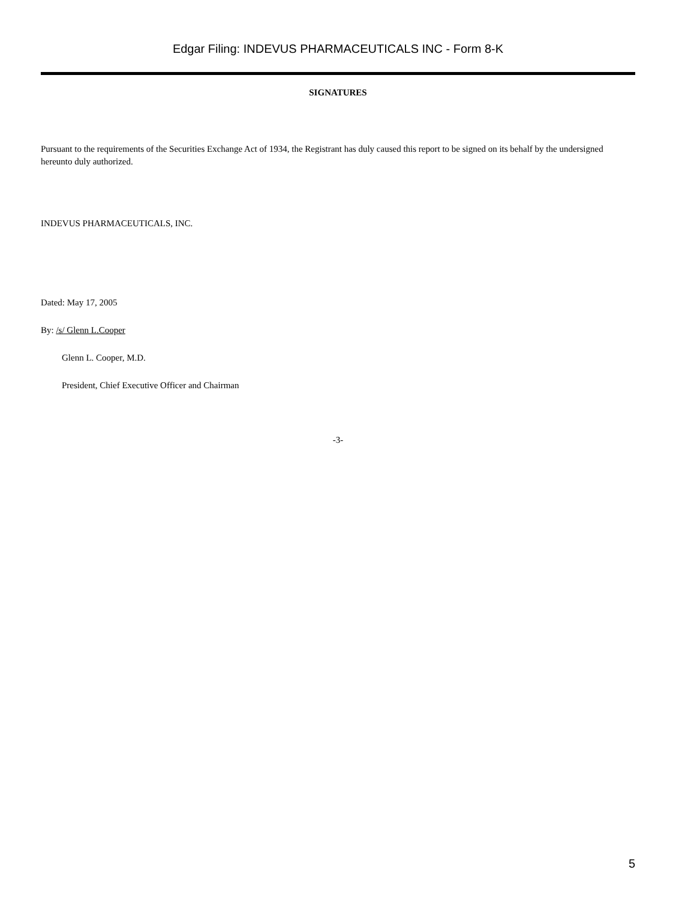Edgar Filing: INDEVUS PHARMACEUTICALS INC - Form 8-K
SIGNATURES
Pursuant to the requirements of the Securities Exchange Act of 1934, the Registrant has duly caused this report to be signed on its behalf by the undersigned hereunto duly authorized.
INDEVUS PHARMACEUTICALS, INC.
Dated: May 17, 2005
By: /s/ Glenn L.Cooper
Glenn L. Cooper, M.D.
President, Chief Executive Officer and Chairman
-3-
5